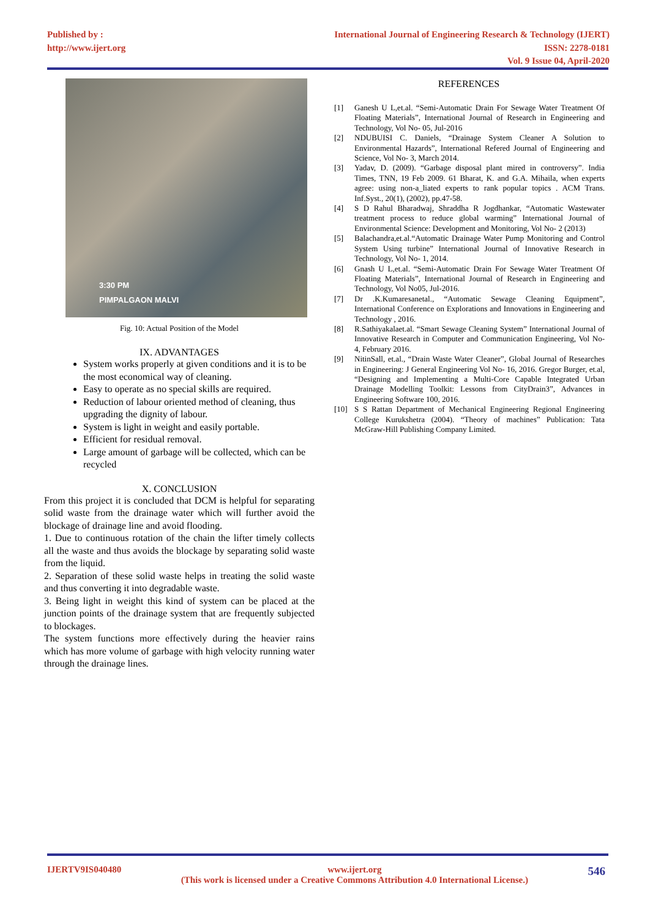Published by :
http://www.ijert.org
International Journal of Engineering Research & Technology (IJERT)
ISSN: 2278-0181
Vol. 9 Issue 04, April-2020
3:30 PM
PIMPALGAON MALVI
Fig. 10: Actual Position of the Model
IX. ADVANTAGES
System works properly at given conditions and it is to be the most economical way of cleaning.
Easy to operate as no special skills are required.
Reduction of labour oriented method of cleaning, thus upgrading the dignity of labour.
System is light in weight and easily portable.
Efficient for residual removal.
Large amount of garbage will be collected, which can be recycled
X. CONCLUSION
From this project it is concluded that DCM is helpful for separating solid waste from the drainage water which will further avoid the blockage of drainage line and avoid flooding.
1. Due to continuous rotation of the chain the lifter timely collects all the waste and thus avoids the blockage by separating solid waste from the liquid.
2. Separation of these solid waste helps in treating the solid waste and thus converting it into degradable waste.
3. Being light in weight this kind of system can be placed at the junction points of the drainage system that are frequently subjected to blockages.
The system functions more effectively during the heavier rains which has more volume of garbage with high velocity running water through the drainage lines.
REFERENCES
[1] Ganesh U L,et.al. “Semi-Automatic Drain For Sewage Water Treatment Of Floating Materials”, International Journal of Research in Engineering and Technology, Vol No- 05, Jul-2016
[2] NDUBUISI C. Daniels, “Drainage System Cleaner A Solution to Environmental Hazards”, International Refered Journal of Engineering and Science, Vol No- 3, March 2014.
[3] Yadav, D. (2009). “Garbage disposal plant mired in controversy”. India Times, TNN, 19 Feb 2009. 61 Bharat, K. and G.A. Mihaila, when experts agree: using non-a_liated experts to rank popular topics . ACM Trans. Inf.Syst., 20(1), (2002), pp.47-58.
[4] S D Rahul Bharadwaj, Shraddha R Jogdhankar, “Automatic Wastewater treatment process to reduce global warming” International Journal of Environmental Science: Development and Monitoring, Vol No- 2 (2013)
[5] Balachandra,et.al.“Automatic Drainage Water Pump Monitoring and Control System Using turbine” International Journal of Innovative Research in Technology, Vol No- 1, 2014.
[6] Gnash U L,et.al. “Semi-Automatic Drain For Sewage Water Treatment Of Floating Materials”, International Journal of Research in Engineering and Technology, Vol No05, Jul-2016.
[7] Dr .K.Kumaresanetal., “Automatic Sewage Cleaning Equipment”, International Conference on Explorations and Innovations in Engineering and Technology , 2016.
[8] R.Sathiyakalaet.al. “Smart Sewage Cleaning System” International Journal of Innovative Research in Computer and Communication Engineering, Vol No- 4, February 2016.
[9] NitinSall, et.al., “Drain Waste Water Cleaner”, Global Journal of Researches in Engineering: J General Engineering Vol No- 16, 2016. Gregor Burger, et.al, “Designing and Implementing a Multi-Core Capable Integrated Urban Drainage Modelling Toolkit: Lessons from CityDrain3”, Advances in Engineering Software 100, 2016.
[10] S S Rattan Department of Mechanical Engineering Regional Engineering College Kurukshetra (2004). “Theory of machines” Publication: Tata McGraw-Hill Publishing Company Limited.
IJERTV9IS040480 www.ijert.org
(This work is licensed under a Creative Commons Attribution 4.0 International License.)
546